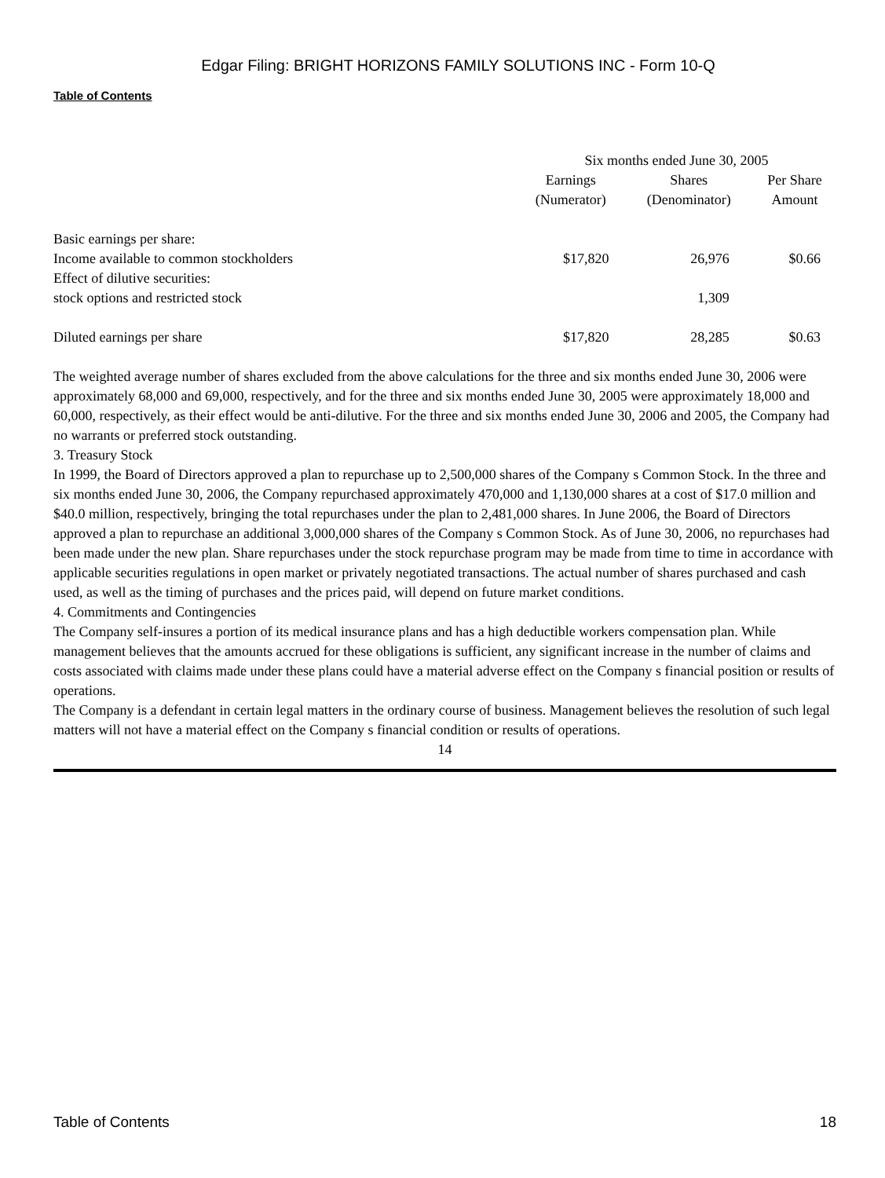Edgar Filing: BRIGHT HORIZONS FAMILY SOLUTIONS INC - Form 10-Q
Table of Contents
| | Six months ended June 30, 2005 | | |
| --- | --- | --- | --- |
| | Earnings (Numerator) | Shares (Denominator) | Per Share Amount |
| Basic earnings per share: | | | |
| Income available to common stockholders | $17,820 | 26,976 | $0.66 |
| Effect of dilutive securities: | | | |
| stock options and restricted stock | | 1,309 | |
| Diluted earnings per share | $17,820 | 28,285 | $0.63 |
The weighted average number of shares excluded from the above calculations for the three and six months ended June 30, 2006 were approximately 68,000 and 69,000, respectively, and for the three and six months ended June 30, 2005 were approximately 18,000 and 60,000, respectively, as their effect would be anti-dilutive. For the three and six months ended June 30, 2006 and 2005, the Company had no warrants or preferred stock outstanding.
3. Treasury Stock
In 1999, the Board of Directors approved a plan to repurchase up to 2,500,000 shares of the Company s Common Stock. In the three and six months ended June 30, 2006, the Company repurchased approximately 470,000 and 1,130,000 shares at a cost of $17.0 million and $40.0 million, respectively, bringing the total repurchases under the plan to 2,481,000 shares. In June 2006, the Board of Directors approved a plan to repurchase an additional 3,000,000 shares of the Company s Common Stock. As of June 30, 2006, no repurchases had been made under the new plan. Share repurchases under the stock repurchase program may be made from time to time in accordance with applicable securities regulations in open market or privately negotiated transactions. The actual number of shares purchased and cash used, as well as the timing of purchases and the prices paid, will depend on future market conditions.
4. Commitments and Contingencies
The Company self-insures a portion of its medical insurance plans and has a high deductible workers compensation plan. While management believes that the amounts accrued for these obligations is sufficient, any significant increase in the number of claims and costs associated with claims made under these plans could have a material adverse effect on the Company s financial position or results of operations.
The Company is a defendant in certain legal matters in the ordinary course of business. Management believes the resolution of such legal matters will not have a material effect on the Company s financial condition or results of operations.
14
Table of Contents 18